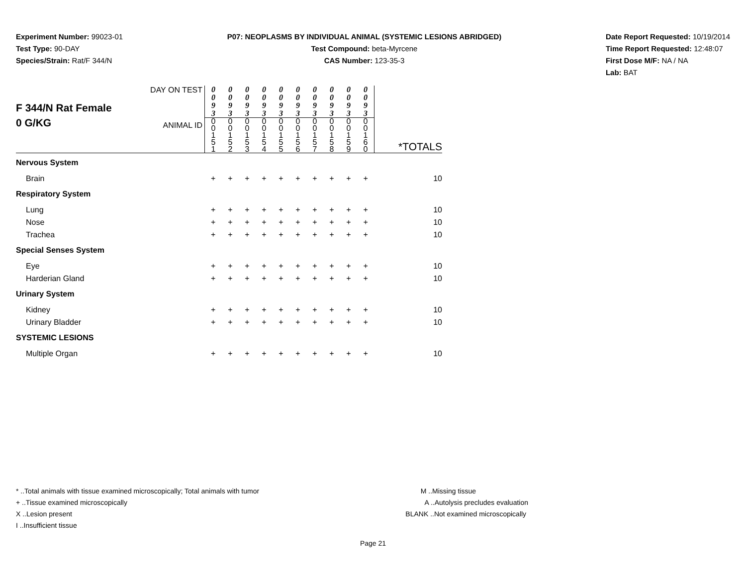Experiment Number: 99023-01
Test Type: 90-DAY
Species/Strain: Rat/F 344/N
P07: NEOPLASMS BY INDIVIDUAL ANIMAL (SYSTEMIC LESIONS ABRIDGED)
Test Compound: beta-Myrcene
CAS Number: 123-35-3
Date Report Requested: 10/19/2014
Time Report Requested: 12:48:07
First Dose M/F: NA / NA
Lab: BAT
| F 344/N Rat Female 0 G/KG | DAY ON TEST | 0 0 9 3 | 0 0 9 3 | 0 0 9 3 | 0 0 9 3 | 0 0 9 3 | 0 0 9 3 | 0 0 9 3 | 0 0 9 3 | 0 0 9 3 | 0 0 9 3 | |
| | ANIMAL ID | 0 0 1 5 1 | 0 0 1 5 2 | 0 0 1 5 3 | 0 0 1 5 4 | 0 0 1 5 5 | 0 0 1 5 6 | 0 0 1 5 7 | 0 0 1 5 8 | 0 0 1 5 9 | 0 0 1 6 0 | *TOTALS |
| Nervous System | | | | | | | | | | | | |
| Brain | | + | + | + | + | + | + | + | + | + | + | 10 |
| Respiratory System | | | | | | | | | | | | |
| Lung | | + | + | + | + | + | + | + | + | + | + | 10 |
| Nose | | + | + | + | + | + | + | + | + | + | + | 10 |
| Trachea | | + | + | + | + | + | + | + | + | + | + | 10 |
| Special Senses System | | | | | | | | | | | | |
| Eye | | + | + | + | + | + | + | + | + | + | + | 10 |
| Harderian Gland | | + | + | + | + | + | + | + | + | + | + | 10 |
| Urinary System | | | | | | | | | | | | |
| Kidney | | + | + | + | + | + | + | + | + | + | + | 10 |
| Urinary Bladder | | + | + | + | + | + | + | + | + | + | + | 10 |
| SYSTEMIC LESIONS | | | | | | | | | | | | |
| Multiple Organ | | + | + | + | + | + | + | + | + | + | + | 10 |
* ..Total animals with tissue examined microscopically; Total animals with tumor
+ ..Tissue examined microscopically
X ..Lesion present
I ..Insufficient tissue
M ..Missing tissue
A ..Autolysis precludes evaluation
BLANK ..Not examined microscopically
Page 21